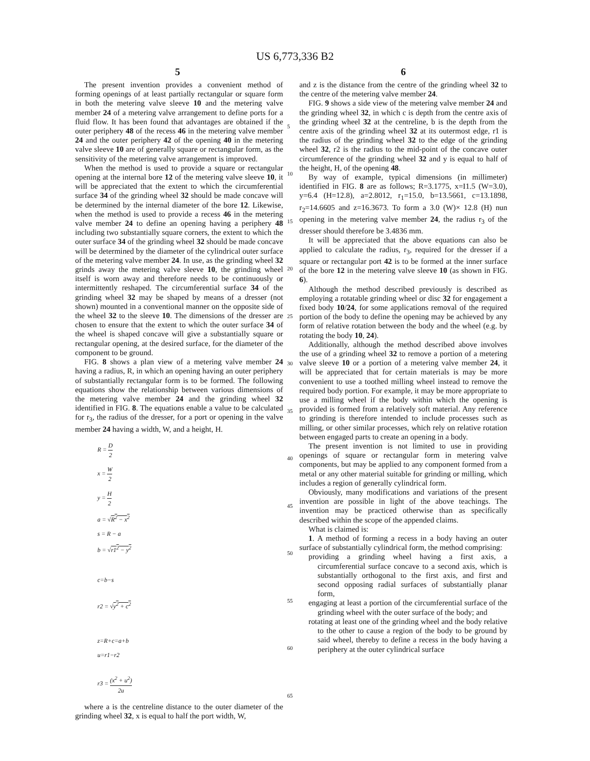US 6,773,336 B2
5 6
The present invention provides a convenient method of forming openings of at least partially rectangular or square form in both the metering valve sleeve 10 and the metering valve member 24 of a metering valve arrangement to define ports for a fluid flow. It has been found that advantages are obtained if the outer periphery 48 of the recess 46 in the metering valve member 24 and the outer periphery 42 of the opening 40 in the metering valve sleeve 10 are of generally square or rectangular form, as the sensitivity of the metering valve arrangement is improved.
When the method is used to provide a square or rectangular opening at the internal bore 12 of the metering valve sleeve 10, it will be appreciated that the extent to which the circumferential surface 34 of the grinding wheel 32 should be made concave will be determined by the internal diameter of the bore 12. Likewise, when the method is used to provide a recess 46 in the metering valve member 24 to define an opening having a periphery 48 including two substantially square corners, the extent to which the outer surface 34 of the grinding wheel 32 should be made concave will be determined by the diameter of the cylindrical outer surface of the metering valve member 24. In use, as the grinding wheel 32 grinds away the metering valve sleeve 10, the grinding wheel itself is worn away and therefore needs to be continuously or intermittently reshaped. The circumferential surface 34 of the grinding wheel 32 may be shaped by means of a dresser (not shown) mounted in a conventional manner on the opposite side of the wheel 32 to the sleeve 10. The dimensions of the dresser are chosen to ensure that the extent to which the outer surface 34 of the wheel is shaped concave will give a substantially square or rectangular opening, at the desired surface, for the diameter of the component to be ground.
FIG. 8 shows a plan view of a metering valve member 24 having a radius, R, in which an opening having an outer periphery of substantially rectangular form is to be formed. The following equations show the relationship between various dimensions of the metering valve member 24 and the grinding wheel 32 identified in FIG. 8. The equations enable a value to be calculated for r<sub>3</sub>, the radius of the dresser, for a port or opening in the valve member 24 having a width, W, and a height, H.
R = D 2
x = W 2
y = H 2
a = √R<sup>2</sup> − x<sup>2</sup>
s = R − a
b = √r1<sup>2</sup> − y<sup>2</sup>
c=b−s
r2 = √y<sup>2</sup> + c<sup>2</sup>
z=R+c=a+b
u=r1−r2
r3 = (x<sup>2</sup> + u<sup>2</sup>) 2u
where a is the centreline distance to the outer diameter of the grinding wheel 32, x is equal to half the port width, W,
and z is the distance from the centre of the grinding wheel 32 to the centre of the metering valve member 24.
FIG. 9 shows a side view of the metering valve member 24 and the grinding wheel 32, in which c is depth from the centre axis of the grinding wheel 32 at the centreline, b is the depth from the centre axis of the grinding wheel 32 at its outermost edge, r1 is the radius of the grinding wheel 32 to the edge of the grinding wheel 32, r2 is the radius to the mid-point of the concave outer circumference of the grinding wheel 32 and y is equal to half of the height, H, of the opening 48.
By way of example, typical dimensions (in millimeter) identified in FIG. 8 are as follows; R=3.1775, x=I1.5 (W=3.0), y=6.4 (H=12.8), a=2.8012, r<sub>1</sub>=15.0, b=13.5661, c=13.1898, r<sub>2</sub>=14.6605 and z=16.3673. To form a 3.0 (W)× 12.8 (H) nun opening in the metering valve member 24, the radius r<sub>3</sub> of the dresser should therefore be 3.4836 mm.
It will be appreciated that the above equations can also be applied to calculate the radius, r<sub>3</sub>, required for the dresser if a square or rectangular port 42 is to be formed at the inner surface of the bore 12 in the metering valve sleeve 10 (as shown in FIG. 6).
Although the method described previously is described as employing a rotatable grinding wheel or disc 32 for engagement a fixed body 10/24, for some applications removal of the required portion of the body to define the opening may be achieved by any form of relative rotation between the body and the wheel (e.g. by rotating the body 10, 24).
Additionally, although the method described above involves the use of a grinding wheel 32 to remove a portion of a metering valve sleeve 10 or a portion of a metering valve member 24, it will be appreciated that for certain materials is may be more convenient to use a toothed milling wheel instead to remove the required body portion. For example, it may be more appropriate to use a milling wheel if the body within which the opening is provided is formed from a relatively soft material. Any reference to grinding is therefore intended to include processes such as milling, or other similar processes, which rely on relative rotation between engaged parts to create an opening in a body.
The present invention is not limited to use in providing openings of square or rectangular form in metering valve components, but may be applied to any component formed from a metal or any other material suitable for grinding or milling, which includes a region of generally cylindrical form.
Obviously, many modifications and variations of the present invention are possible in light of the above teachings. The invention may be practiced otherwise than as specifically described within the scope of the appended claims.
What is claimed is:
1. A method of forming a recess in a body having an outer surface of substantially cylindrical form, the method comprising:
providing a grinding wheel having a first axis, a circumferential surface concave to a second axis, which is substantially orthogonal to the first axis, and first and second opposing radial surfaces of substantially planar form,
engaging at least a portion of the circumferential surface of the grinding wheel with the outer surface of the body; and
rotating at least one of the grinding wheel and the body relative to the other to cause a region of the body to be ground by said wheel, thereby to define a recess in the body having a periphery at the outer cylindrical surface
5
10
15
20
25
30
35
40
45
50
55
60
65